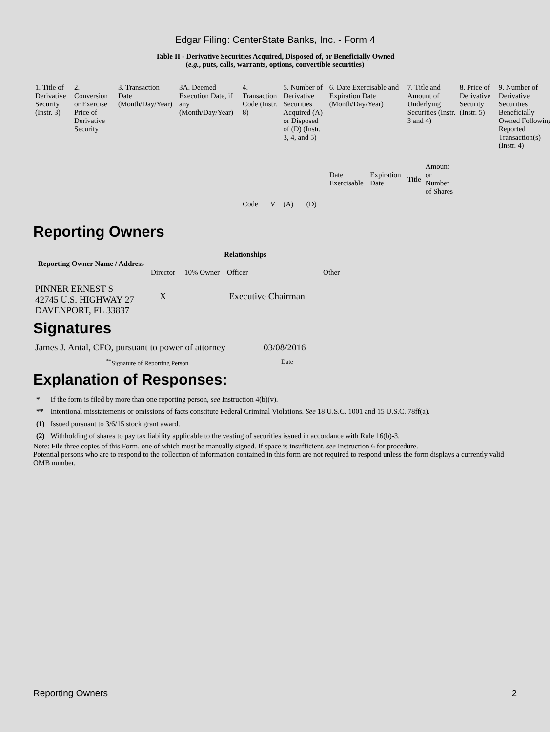Edgar Filing: CenterState Banks, Inc. - Form 4
Table II - Derivative Securities Acquired, Disposed of, or Beneficially Owned
(e.g., puts, calls, warrants, options, convertible securities)
| 1. Title of Derivative Security (Instr. 3) | 2. Conversion or Exercise Price of Derivative Security | 3. Transaction Date (Month/Day/Year) | 3A. Deemed Execution Date, if any (Month/Day/Year) | 4. Transaction Code (Instr. 8) | | 5. Number of Derivative Securities Acquired (A) or Disposed of (D) (Instr. 3, 4, and 5) | | 6. Date Exercisable and Expiration Date (Month/Day/Year) | | 7. Title and Amount of Underlying Securities (Instr. 3 and 4) | | 8. Price of Derivative Security (Instr. 5) | 9. Number of Derivative Securities Beneficially Owned Following Reported Transaction(s) (Instr. 4) |
| --- | --- | --- | --- | --- | --- | --- | --- | --- | --- | --- | --- | --- | --- |
| | | | | Code | V | (A) | (D) | Date Exercisable | Expiration Date | Title | Amount or Number of Shares | | |
Reporting Owners
| Reporting Owner Name / Address | Relationships | | | |
| --- | --- | --- | --- | --- |
| | Director | 10% Owner | Officer | Other |
| PINNER ERNEST S 42745 U.S. HIGHWAY 27 DAVENPORT, FL 33837 | X | | Executive Chairman | |
Signatures
| James J. Antal, CFO, pursuant to power of attorney | 03/08/2016 |
| <sup>**</sup> Signature of Reporting Person | Date |
Explanation of Responses:
| * | If the form is filed by more than one reporting person, see Instruction 4(b)(v). |
| ** | Intentional misstatements or omissions of facts constitute Federal Criminal Violations. See 18 U.S.C. 1001 and 15 U.S.C. 78ff(a). |
| (1) | Issued pursuant to 3/6/15 stock grant award. |
| (2) | Withholding of shares to pay tax liability applicable to the vesting of securities issued in accordance with Rule 16(b)-3. |
Note: File three copies of this Form, one of which must be manually signed. If space is insufficient, see Instruction 6 for procedure.
Potential persons who are to respond to the collection of information contained in this form are not required to respond unless the form displays a currently valid OMB number.
Reporting Owners 2